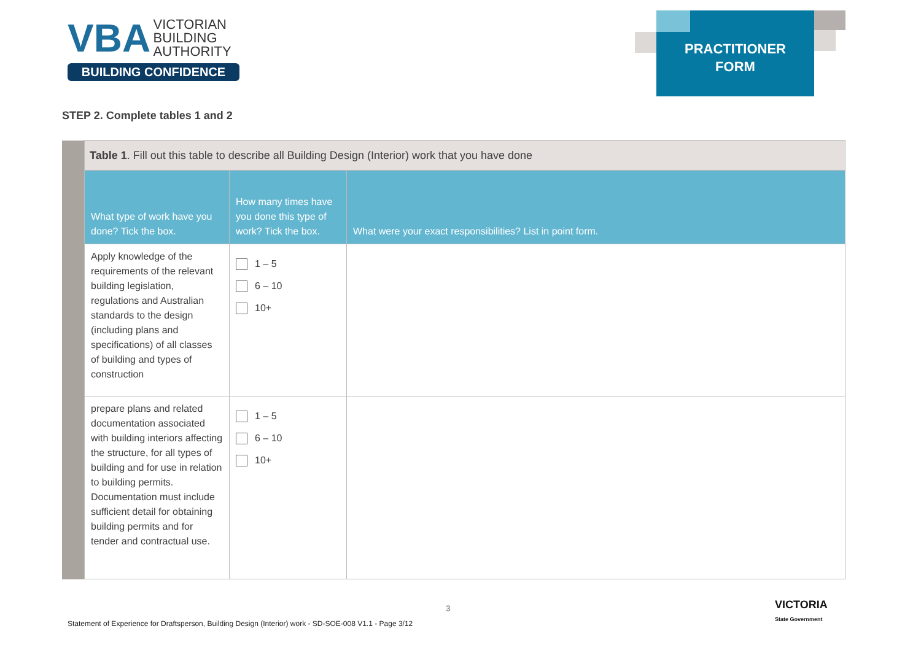VBA VICTORIAN
BUILDING
AUTHORITY
BUILDING CONFIDENCE
PRACTITIONER
FORM
STEP 2. Complete tables 1 and 2
| | Table 1 . Fill out this table to describe all Building Design (Interior) work that you have done | | |
| | What type of work have you done? Tick the box. | How many times have you done this type of work? Tick the box. | What were your exact responsibilities? List in point form. |
| | Apply knowledge of the requirements of the relevant building legislation, regulations and Australian standards to the design (including plans and specifications) of all classes of building and types of construction | 1 – 5 6 – 10 10+ | |
| | prepare plans and related documentation associated with building interiors affecting the structure, for all types of building and for use in relation to building permits. Documentation must include sufficient detail for obtaining building permits and for tender and contractual use. | 1 – 5 6 – 10 10+ | |
3
Statement of Experience for Draftsperson, Building Design (Interior) work - SD-SOE-008 V1.1 - Page 3/12
VICTORIA
State Government